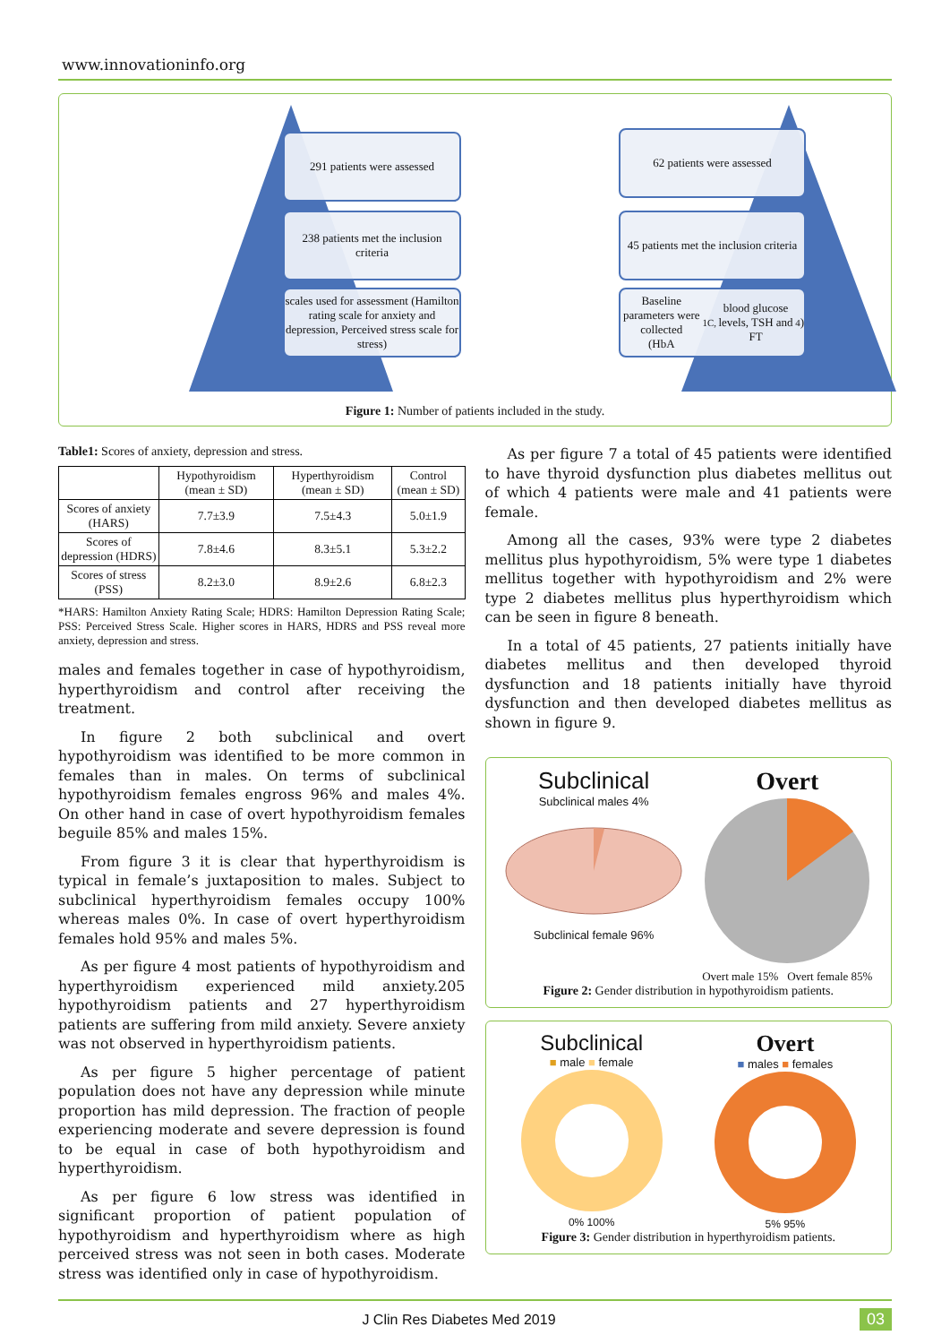www.innovationinfo.org
291 patients were assessed
238 patients met the inclusion criteria
scales used for assessment (Hamilton rating scale for anxiety and depression, Perceived stress scale for stress)
62 patients were assessed
45 patients met the inclusion criteria
Baseline parameters were collected
(HbA<sub>1C,</sub> blood glucose levels, TSH and FT<sub>4</sub>)
Figure 1: Number of patients included in the study.
Table1: Scores of anxiety, depression and stress.
| | Hypothyroidism (mean ± SD) | Hyperthyroidism (mean ± SD) | Control (mean ± SD) |
| --- | --- | --- | --- |
| Scores of anxiety (HARS) | 7.7±3.9 | 7.5±4.3 | 5.0±1.9 |
| Scores of depression (HDRS) | 7.8±4.6 | 8.3±5.1 | 5.3±2.2 |
| Scores of stress (PSS) | 8.2±3.0 | 8.9±2.6 | 6.8±2.3 |
*HARS: Hamilton Anxiety Rating Scale; HDRS: Hamilton Depression Rating Scale; PSS: Perceived Stress Scale. Higher scores in HARS, HDRS and PSS reveal more anxiety, depression and stress.
males and females together in case of hypothyroidism, hyperthyroidism and control after receiving the treatment.
In figure 2 both subclinical and overt hypothyroidism was identified to be more common in females than in males. On terms of subclinical hypothyroidism females engross 96% and males 4%. On other hand in case of overt hypothyroidism females beguile 85% and males 15%.
From figure 3 it is clear that hyperthyroidism is typical in female’s juxtaposition to males. Subject to subclinical hyperthyroidism females occupy 100% whereas males 0%. In case of overt hyperthyroidism females hold 95% and males 5%.
As per figure 4 most patients of hypothyroidism and hyperthyroidism experienced mild anxiety.205 hypothyroidism patients and 27 hyperthyroidism patients are suffering from mild anxiety. Severe anxiety was not observed in hyperthyroidism patients.
As per figure 5 higher percentage of patient population does not have any depression while minute proportion has mild depression. The fraction of people experiencing moderate and severe depression is found to be equal in case of both hypothyroidism and hyperthyroidism.
As per figure 6 low stress was identified in significant proportion of patient population of hypothyroidism and hyperthyroidism where as high perceived stress was not seen in both cases. Moderate stress was identified only in case of hypothyroidism.
As per figure 7 a total of 45 patients were identified to have thyroid dysfunction plus diabetes mellitus out of which 4 patients were male and 41 patients were female.
Among all the cases, 93% were type 2 diabetes mellitus plus hypothyroidism, 5% were type 1 diabetes mellitus together with hypothyroidism and 2% were type 2 diabetes mellitus plus hyperthyroidism which can be seen in figure 8 beneath.
In a total of 45 patients, 27 patients initially have diabetes mellitus and then developed thyroid dysfunction and 18 patients initially have thyroid dysfunction and then developed diabetes mellitus as shown in figure 9.
Subclinical
Subclinical males 4%
Subclinical female 96%
Overt
Overt male 15% Overt female 85%
Figure 2: Gender distribution in hypothyroidism patients.
Subclinical
■ male ■ female
0% 100%
Overt
■ males ■ females
5% 95%
Figure 3: Gender distribution in hyperthyroidism patients.
J Clin Res Diabetes Med 2019 03